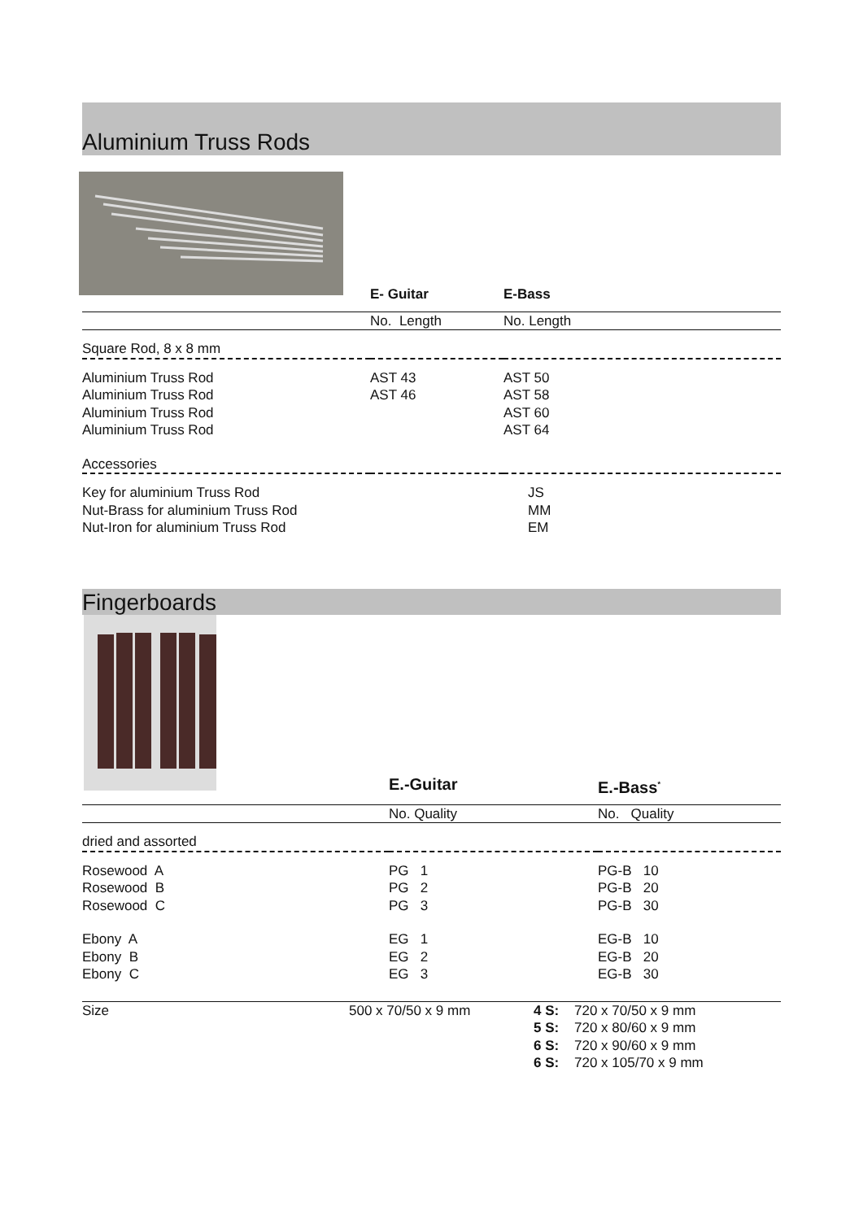Aluminium Truss Rods
| | E- Guitar | E-Bass |
| | No. Length | No. Length |
| Square Rod, 8 x 8 mm | | |
| Aluminium Truss Rod | AST 43 | AST 50 |
| Aluminium Truss Rod | AST 46 | AST 58 |
| Aluminium Truss Rod | | AST 60 |
| Aluminium Truss Rod | | AST 64 |
| Accessories | | |
| Key for aluminium Truss Rod | | JS |
| Nut-Brass for aluminium Truss Rod | | MM |
| Nut-Iron for aluminium Truss Rod | | EM |
Fingerboards
| | E.-Guitar | E.-Bass<sup>*</sup> |
| | No. Quality | No. Quality |
| dried and assorted | | |
| Rosewood A | PG 1 | PG-B 10 |
| Rosewood B | PG 2 | PG-B 20 |
| Rosewood C | PG 3 | PG-B 30 |
| Ebony A | EG 1 | EG-B 10 |
| Ebony B | EG 2 | EG-B 20 |
| Ebony C | EG 3 | EG-B 30 |
| Size | 500 x 70/50 x 9 mm | 4 S: | 720 x 70/50 x 9 mm |
| | | 5 S: | 720 x 80/60 x 9 mm |
| | | 6 S: | 720 x 90/60 x 9 mm |
| | | 6 S: | 720 x 105/70 x 9 mm |